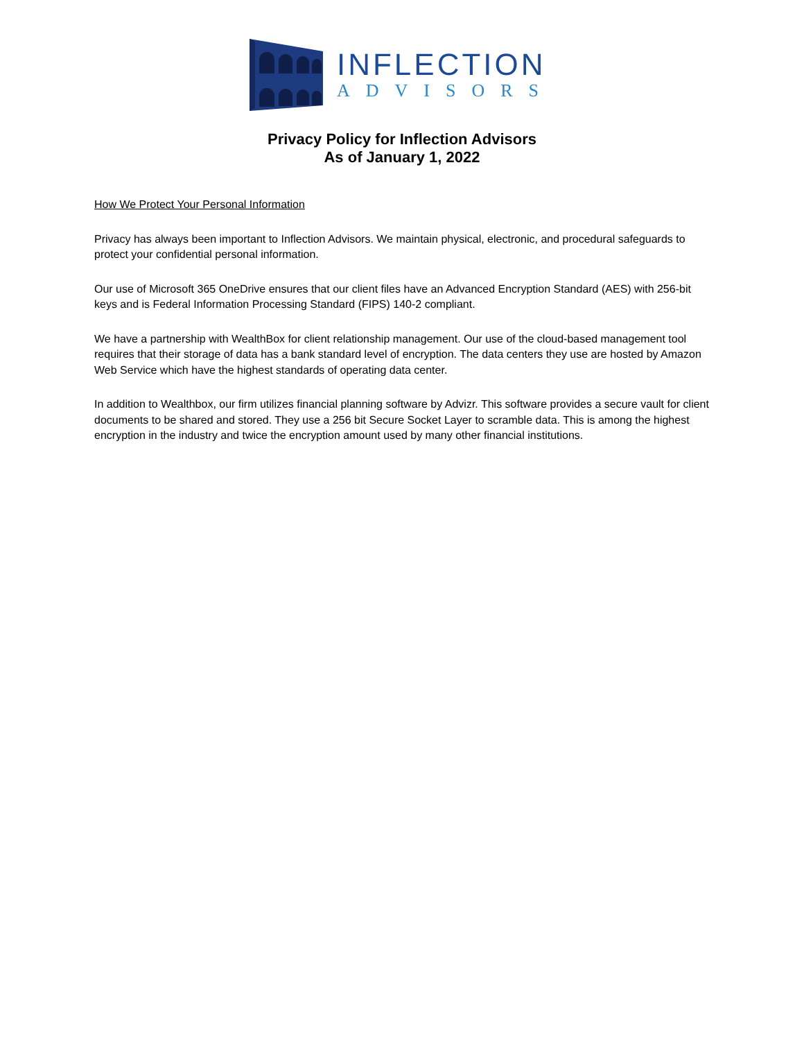INFLECTION
ADVISORS
Privacy Policy for Inflection Advisors
As of January 1, 2022
How We Protect Your Personal Information
Privacy has always been important to Inflection Advisors. We maintain physical, electronic, and procedural safeguards to protect your confidential personal information.
Our use of Microsoft 365 OneDrive ensures that our client files have an Advanced Encryption Standard (AES) with 256-bit keys and is Federal Information Processing Standard (FIPS) 140-2 compliant.
We have a partnership with WealthBox for client relationship management. Our use of the cloud-based management tool requires that their storage of data has a bank standard level of encryption. The data centers they use are hosted by Amazon Web Service which have the highest standards of operating data center.
In addition to Wealthbox, our firm utilizes financial planning software by Advizr. This software provides a secure vault for client documents to be shared and stored. They use a 256 bit Secure Socket Layer to scramble data. This is among the highest encryption in the industry and twice the encryption amount used by many other financial institutions.